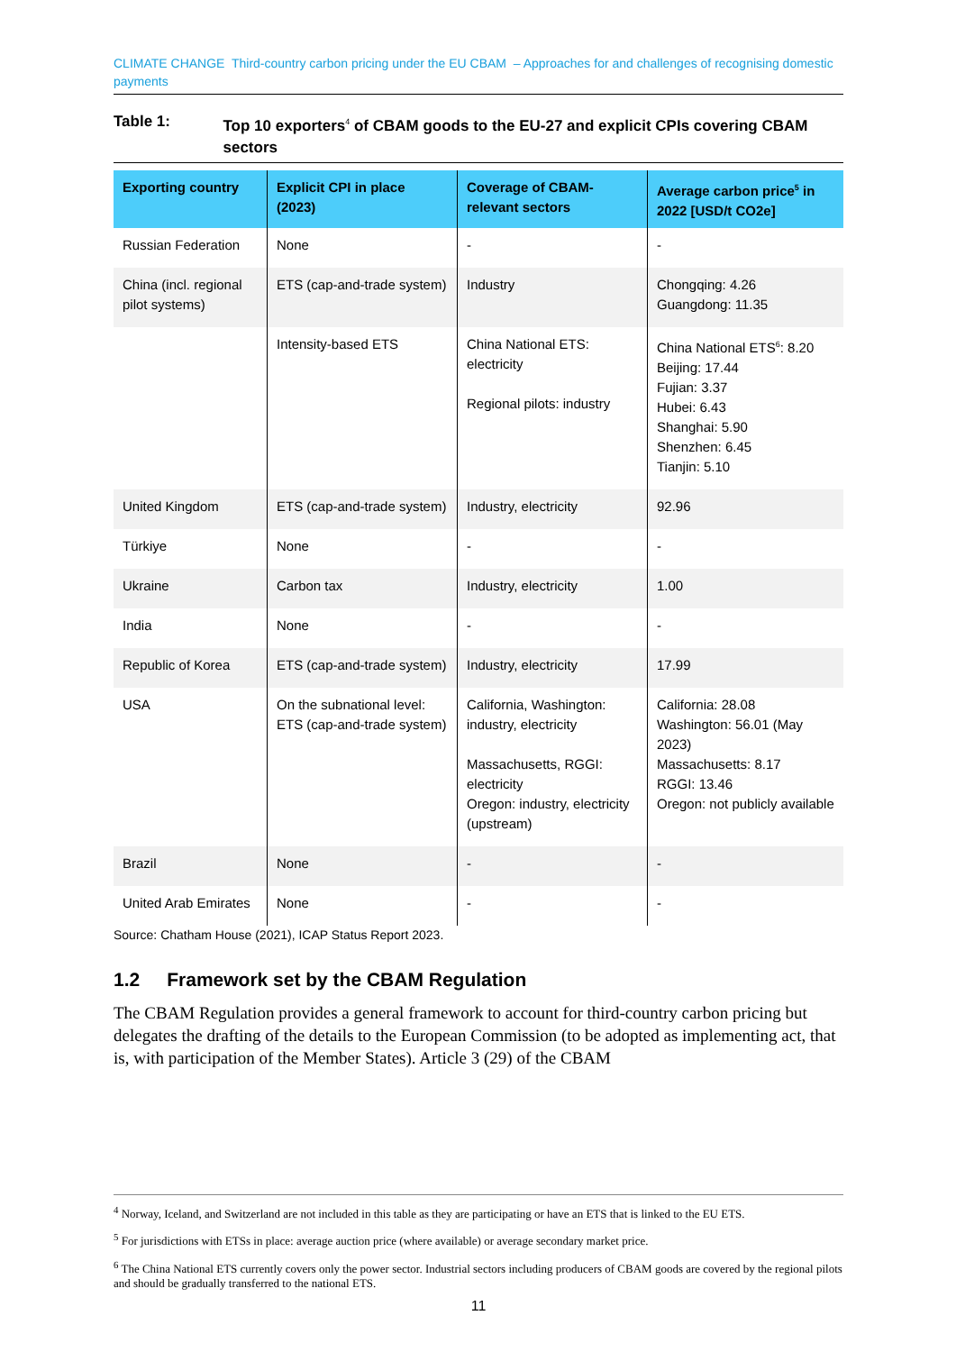CLIMATE CHANGE Third-country carbon pricing under the EU CBAM – Approaches for and challenges of recognising domestic payments
Table 1: Top 10 exporters<sup>4</sup> of CBAM goods to the EU-27 and explicit CPIs covering CBAM sectors
| Exporting country | Explicit CPI in place (2023) | Coverage of CBAM-relevant sectors | Average carbon price<sup>5</sup> in 2022 [USD/t CO2e] |
| --- | --- | --- | --- |
| Russian Federation | None | - | - |
| China (incl. regional pilot systems) | ETS (cap-and-trade system) | Industry | Chongqing: 4.26 Guangdong: 11.35 |
| | Intensity-based ETS | China National ETS: electricity Regional pilots: industry | China National ETS<sup>6</sup>: 8.20 Beijing: 17.44 Fujian: 3.37 Hubei: 6.43 Shanghai: 5.90 Shenzhen: 6.45 Tianjin: 5.10 |
| United Kingdom | ETS (cap-and-trade system) | Industry, electricity | 92.96 |
| Türkiye | None | - | - |
| Ukraine | Carbon tax | Industry, electricity | 1.00 |
| India | None | - | - |
| Republic of Korea | ETS (cap-and-trade system) | Industry, electricity | 17.99 |
| USA | On the subnational level: ETS (cap-and-trade system) | California, Washington: industry, electricity Massachusetts, RGGI: electricity Oregon: industry, electricity (upstream) | California: 28.08 Washington: 56.01 (May 2023) Massachusetts: 8.17 RGGI: 13.46 Oregon: not publicly available |
| Brazil | None | - | - |
| United Arab Emirates | None | - | - |
Source: Chatham House (2021), ICAP Status Report 2023.
1.2 Framework set by the CBAM Regulation
The CBAM Regulation provides a general framework to account for third-country carbon pricing but delegates the drafting of the details to the European Commission (to be adopted as implementing act, that is, with participation of the Member States). Article 3 (29) of the CBAM
<sup>4</sup> Norway, Iceland, and Switzerland are not included in this table as they are participating or have an ETS that is linked to the EU ETS.
<sup>5</sup> For jurisdictions with ETSs in place: average auction price (where available) or average secondary market price.
<sup>6</sup> The China National ETS currently covers only the power sector. Industrial sectors including producers of CBAM goods are covered by the regional pilots and should be gradually transferred to the national ETS.
11